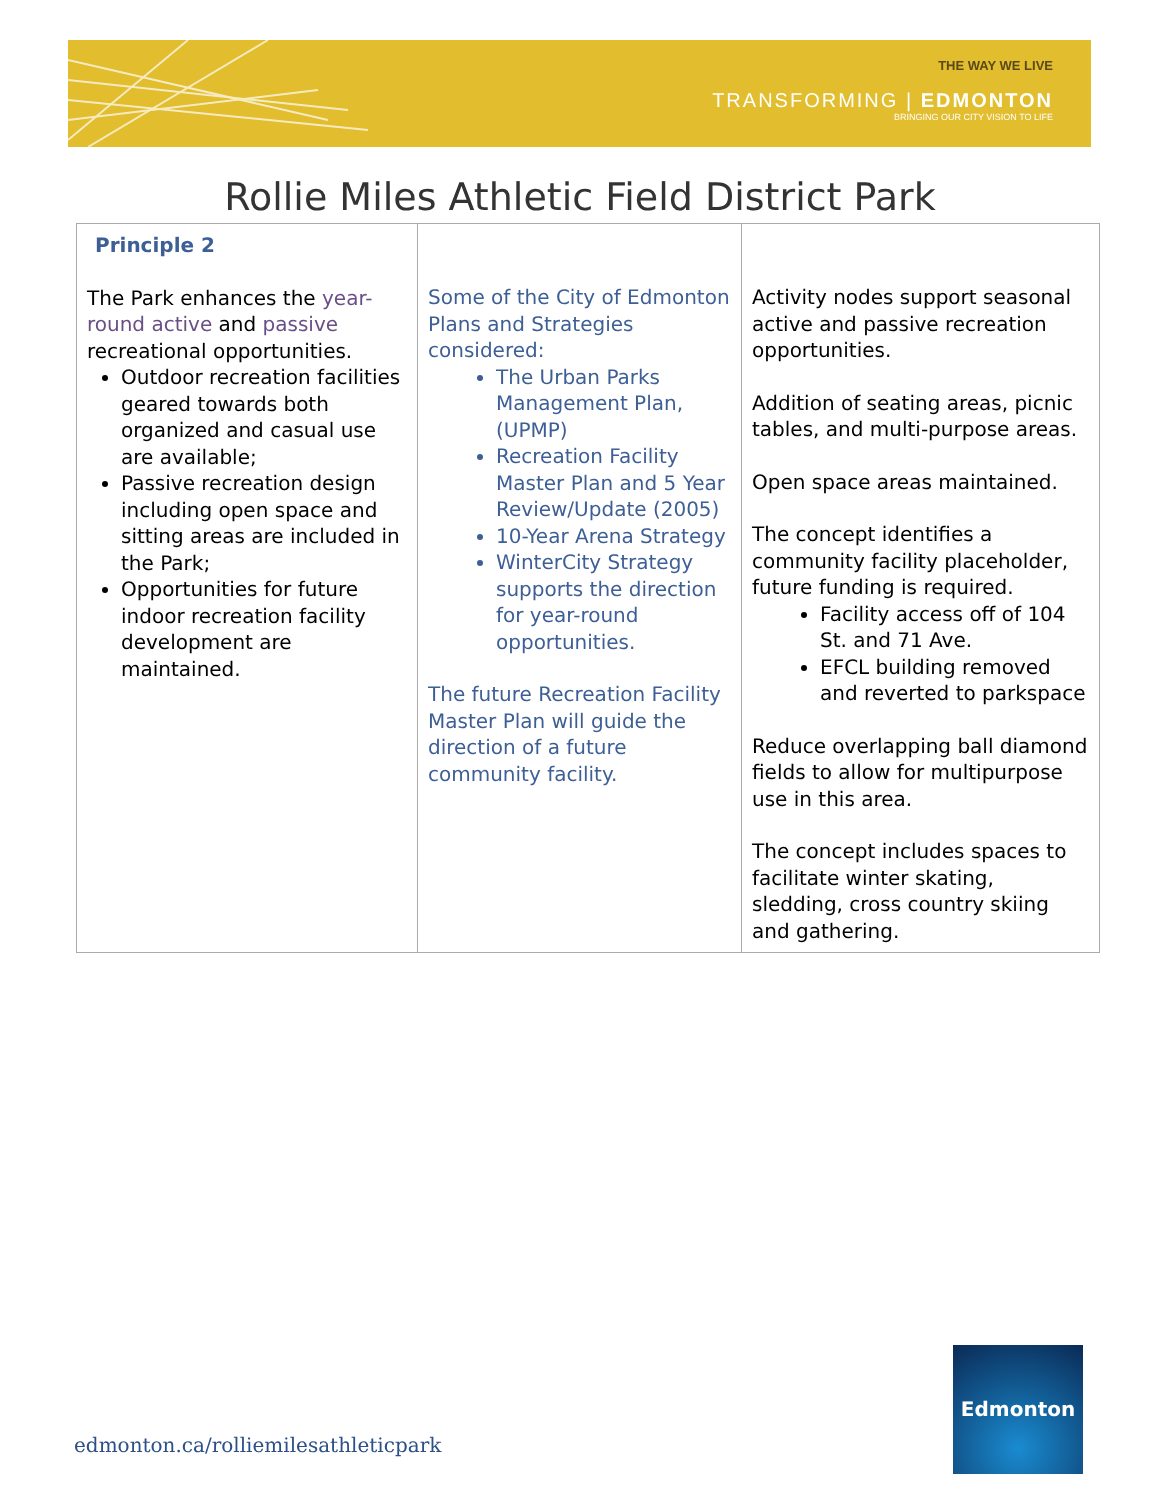THE WAY WE LIVE
TRANSFORMING | EDMONTON
BRINGING OUR CITY VISION TO LIFE
Rollie Miles Athletic Field District Park
| Principle 2 The Park enhances the year-round active and passive recreational opportunities. Outdoor recreation facilities geared towards both organized and casual use are available; Passive recreation design including open space and sitting areas are included in the Park; Opportunities for future indoor recreation facility development are maintained. | Some of the City of Edmonton Plans and Strategies considered: The Urban Parks Management Plan, (UPMP) Recreation Facility Master Plan and 5 Year Review/Update (2005) 10-Year Arena Strategy WinterCity Strategy supports the direction for year-round opportunities. The future Recreation Facility Master Plan will guide the direction of a future community facility. | Activity nodes support seasonal active and passive recreation opportunities. Addition of seating areas, picnic tables, and multi-purpose areas. Open space areas maintained. The concept identifies a community facility placeholder, future funding is required. Facility access off of 104 St. and 71 Ave. EFCL building removed and reverted to parkspace Reduce overlapping ball diamond fields to allow for multipurpose use in this area. The concept includes spaces to facilitate winter skating, sledding, cross country skiing and gathering. |
edmonton.ca/rolliemilesathleticpark
Edmonton